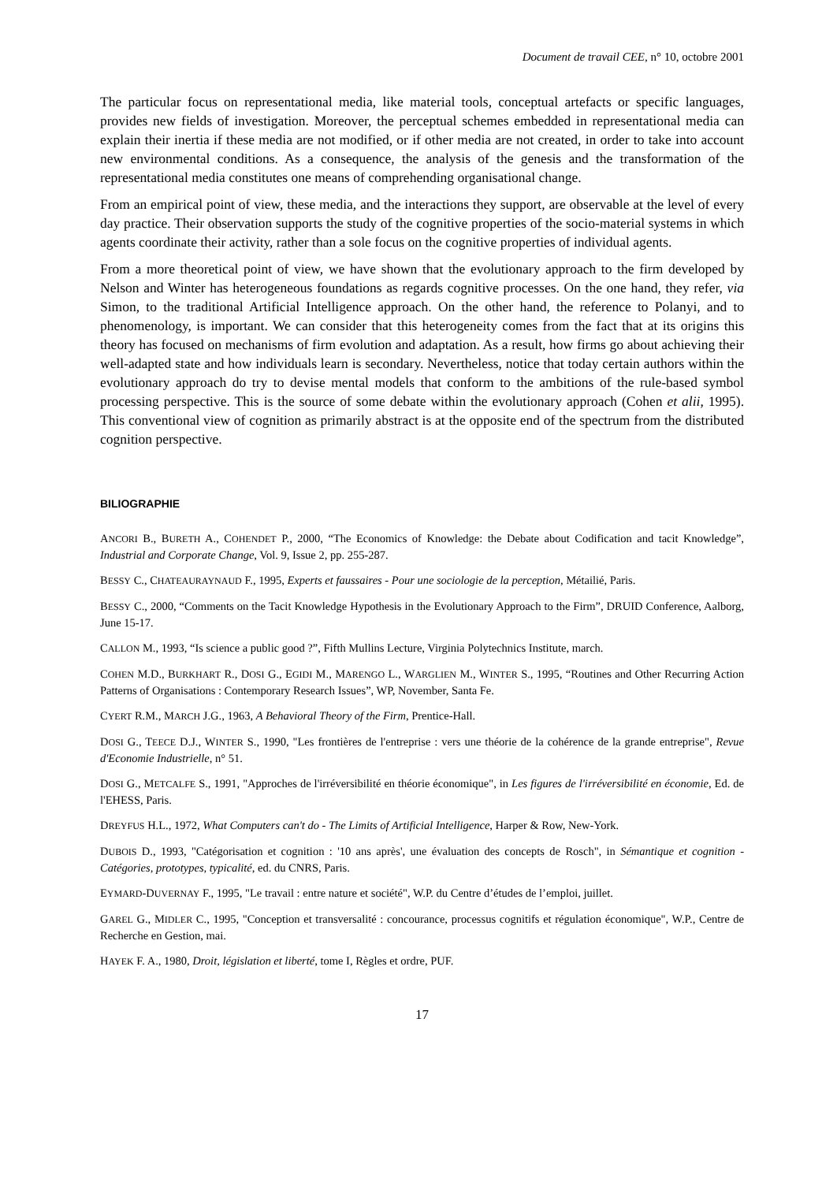Document de travail CEE, n° 10, octobre 2001
The particular focus on representational media, like material tools, conceptual artefacts or specific languages, provides new fields of investigation. Moreover, the perceptual schemes embedded in representational media can explain their inertia if these media are not modified, or if other media are not created, in order to take into account new environmental conditions. As a consequence, the analysis of the genesis and the transformation of the representational media constitutes one means of comprehending organisational change.
From an empirical point of view, these media, and the interactions they support, are observable at the level of every day practice. Their observation supports the study of the cognitive properties of the socio-material systems in which agents coordinate their activity, rather than a sole focus on the cognitive properties of individual agents.
From a more theoretical point of view, we have shown that the evolutionary approach to the firm developed by Nelson and Winter has heterogeneous foundations as regards cognitive processes. On the one hand, they refer, via Simon, to the traditional Artificial Intelligence approach. On the other hand, the reference to Polanyi, and to phenomenology, is important. We can consider that this heterogeneity comes from the fact that at its origins this theory has focused on mechanisms of firm evolution and adaptation. As a result, how firms go about achieving their well-adapted state and how individuals learn is secondary. Nevertheless, notice that today certain authors within the evolutionary approach do try to devise mental models that conform to the ambitions of the rule-based symbol processing perspective. This is the source of some debate within the evolutionary approach (Cohen et alii, 1995). This conventional view of cognition as primarily abstract is at the opposite end of the spectrum from the distributed cognition perspective.
BILIOGRAPHIE
ANCORI B., BURETH A., COHENDET P., 2000, “The Economics of Knowledge: the Debate about Codification and tacit Knowledge”, Industrial and Corporate Change, Vol. 9, Issue 2, pp. 255-287.
BESSY C., CHATEAURAYNAUD F., 1995, Experts et faussaires - Pour une sociologie de la perception, Métailié, Paris.
BESSY C., 2000, “Comments on the Tacit Knowledge Hypothesis in the Evolutionary Approach to the Firm”, DRUID Conference, Aalborg, June 15-17.
CALLON M., 1993, “Is science a public good ?”, Fifth Mullins Lecture, Virginia Polytechnics Institute, march.
COHEN M.D., BURKHART R., DOSI G., EGIDI M., MARENGO L., WARGLIEN M., WINTER S., 1995, “Routines and Other Recurring Action Patterns of Organisations : Contemporary Research Issues”, WP, November, Santa Fe.
CYERT R.M., MARCH J.G., 1963, A Behavioral Theory of the Firm, Prentice-Hall.
DOSI G., TEECE D.J., WINTER S., 1990, "Les frontières de l'entreprise : vers une théorie de la cohérence de la grande entreprise", Revue d'Economie Industrielle, n° 51.
DOSI G., METCALFE S., 1991, "Approches de l'irréversibilité en théorie économique", in Les figures de l'irréversibilité en économie, Ed. de l'EHESS, Paris.
DREYFUS H.L., 1972, What Computers can't do - The Limits of Artificial Intelligence, Harper & Row, New-York.
DUBOIS D., 1993, "Catégorisation et cognition : '10 ans après', une évaluation des concepts de Rosch", in Sémantique et cognition - Catégories, prototypes, typicalité, ed. du CNRS, Paris.
EYMARD-DUVERNAY F., 1995, "Le travail : entre nature et société", W.P. du Centre d’études de l’emploi, juillet.
GAREL G., MIDLER C., 1995, "Conception et transversalité : concourance, processus cognitifs et régulation économique", W.P., Centre de Recherche en Gestion, mai.
HAYEK F. A., 1980, Droit, législation et liberté, tome I, Règles et ordre, PUF.
17